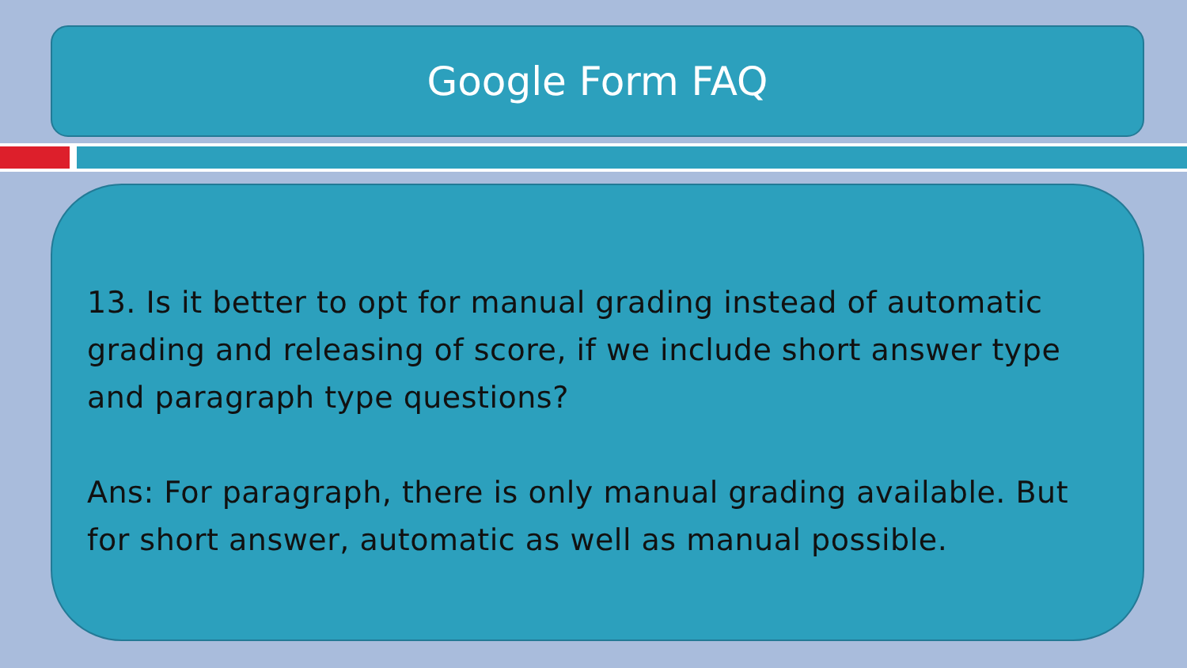Google Form FAQ
13. Is it better to opt for manual grading instead of automatic grading and releasing of score, if we include short answer type and paragraph type questions?
Ans: For paragraph, there is only manual grading available. But for short answer, automatic as well as manual possible.